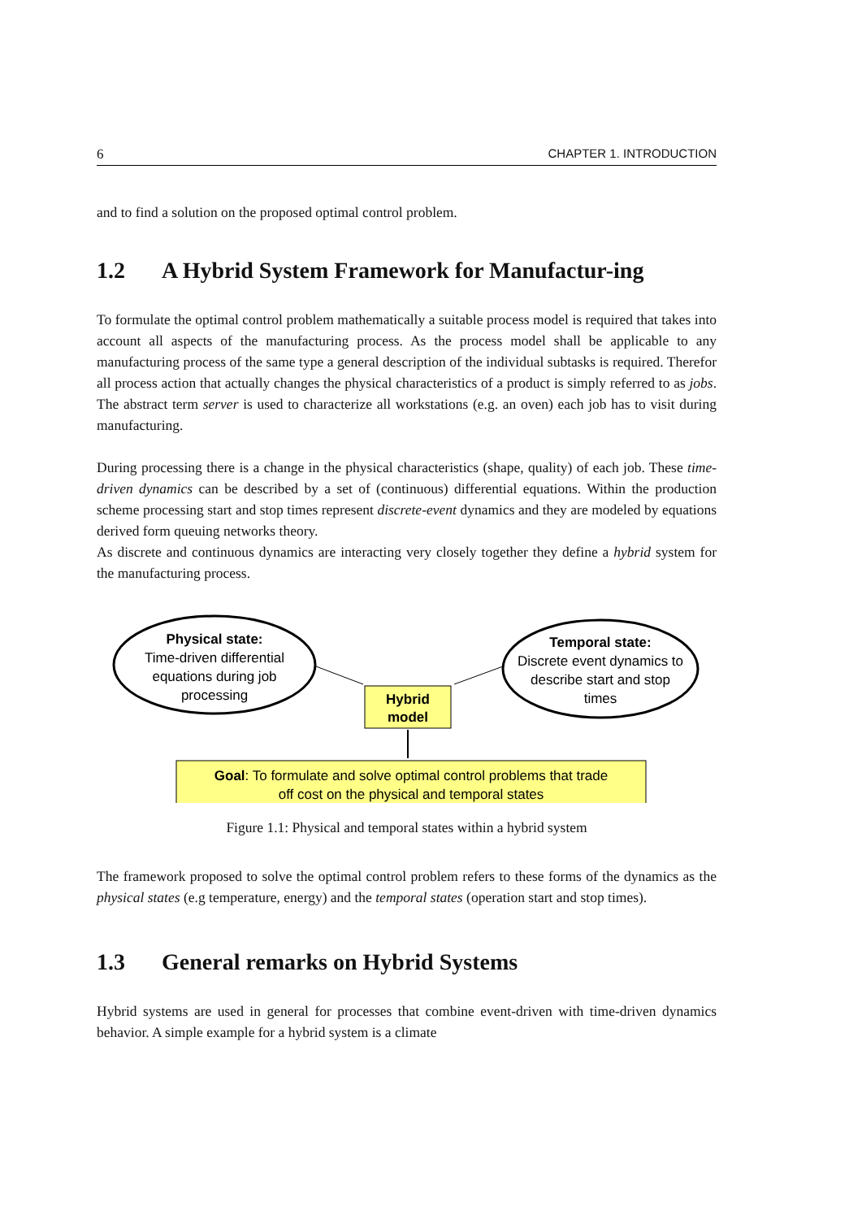6 CHAPTER 1. INTRODUCTION
and to find a solution on the proposed optimal control problem.
1.2 A Hybrid System Framework for Manufactur-ing
To formulate the optimal control problem mathematically a suitable process model is required that takes into account all aspects of the manufacturing process. As the process model shall be applicable to any manufacturing process of the same type a general description of the individual subtasks is required. Therefor all process action that actually changes the physical characteristics of a product is simply referred to as jobs. The abstract term server is used to characterize all workstations (e.g. an oven) each job has to visit during manufacturing.
During processing there is a change in the physical characteristics (shape, quality) of each job. These time-driven dynamics can be described by a set of (continuous) differential equations. Within the production scheme processing start and stop times represent discrete-event dynamics and they are modeled by equations derived form queuing networks theory.
As discrete and continuous dynamics are interacting very closely together they define a hybrid system for the manufacturing process.
Physical state:
Time-driven differential
equations during job
processing
Temporal state:
Discrete event dynamics to
describe start and stop
times
Hybrid
model
Goal: To formulate and solve optimal control problems that trade
off cost on the physical and temporal states
Figure 1.1: Physical and temporal states within a hybrid system
The framework proposed to solve the optimal control problem refers to these forms of the dynamics as the physical states (e.g temperature, energy) and the temporal states (operation start and stop times).
1.3 General remarks on Hybrid Systems
Hybrid systems are used in general for processes that combine event-driven with time-driven dynamics behavior. A simple example for a hybrid system is a climate